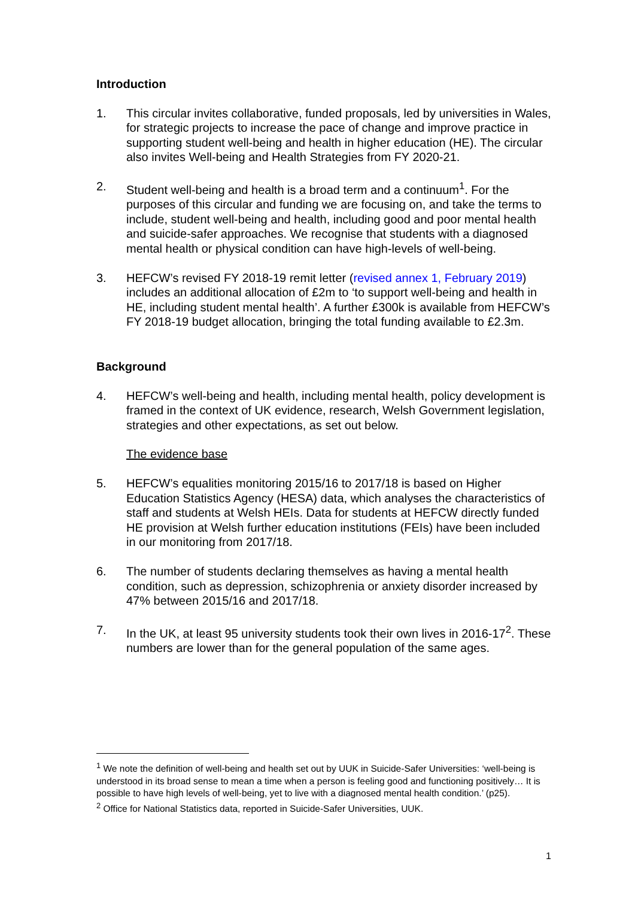Introduction
1. This circular invites collaborative, funded proposals, led by universities in Wales, for strategic projects to increase the pace of change and improve practice in supporting student well-being and health in higher education (HE). The circular also invites Well-being and Health Strategies from FY 2020-21.
2. Student well-being and health is a broad term and a continuum<sup>1</sup>. For the purposes of this circular and funding we are focusing on, and take the terms to include, student well-being and health, including good and poor mental health and suicide-safer approaches. We recognise that students with a diagnosed mental health or physical condition can have high-levels of well-being.
3. HEFCW’s revised FY 2018-19 remit letter (revised annex 1, February 2019) includes an additional allocation of £2m to ‘to support well-being and health in HE, including student mental health’. A further £300k is available from HEFCW’s FY 2018-19 budget allocation, bringing the total funding available to £2.3m.
Background
4. HEFCW’s well-being and health, including mental health, policy development is framed in the context of UK evidence, research, Welsh Government legislation, strategies and other expectations, as set out below.
The evidence base
5. HEFCW’s equalities monitoring 2015/16 to 2017/18 is based on Higher Education Statistics Agency (HESA) data, which analyses the characteristics of staff and students at Welsh HEIs. Data for students at HEFCW directly funded HE provision at Welsh further education institutions (FEIs) have been included in our monitoring from 2017/18.
6. The number of students declaring themselves as having a mental health condition, such as depression, schizophrenia or anxiety disorder increased by 47% between 2015/16 and 2017/18.
7. In the UK, at least 95 university students took their own lives in 2016-17<sup>2</sup>. These numbers are lower than for the general population of the same ages.
<sup>1</sup> We note the definition of well-being and health set out by UUK in Suicide-Safer Universities: ‘well-being is understood in its broad sense to mean a time when a person is feeling good and functioning positively… It is possible to have high levels of well-being, yet to live with a diagnosed mental health condition.’ (p25).
<sup>2</sup> Office for National Statistics data, reported in Suicide-Safer Universities, UUK.
1